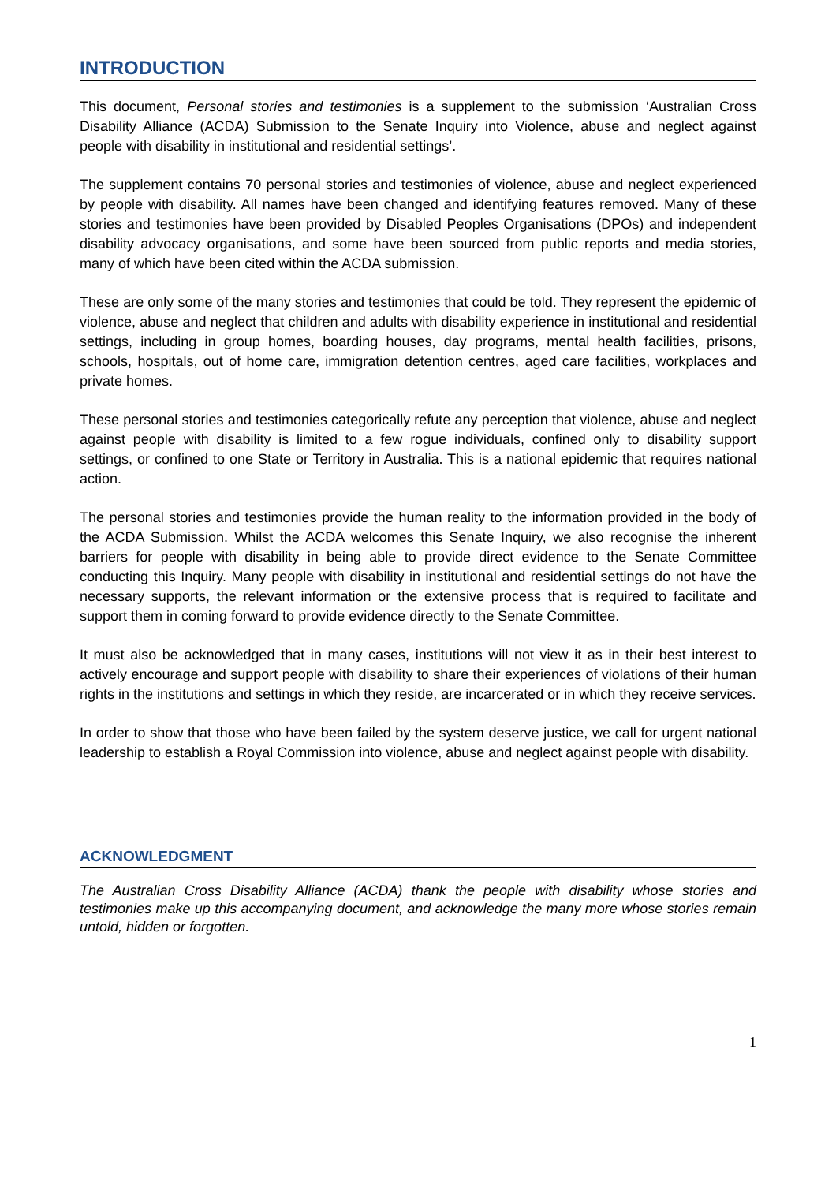INTRODUCTION
This document, Personal stories and testimonies is a supplement to the submission ‘Australian Cross Disability Alliance (ACDA) Submission to the Senate Inquiry into Violence, abuse and neglect against people with disability in institutional and residential settings’.
The supplement contains 70 personal stories and testimonies of violence, abuse and neglect experienced by people with disability. All names have been changed and identifying features removed. Many of these stories and testimonies have been provided by Disabled Peoples Organisations (DPOs) and independent disability advocacy organisations, and some have been sourced from public reports and media stories, many of which have been cited within the ACDA submission.
These are only some of the many stories and testimonies that could be told. They represent the epidemic of violence, abuse and neglect that children and adults with disability experience in institutional and residential settings, including in group homes, boarding houses, day programs, mental health facilities, prisons, schools, hospitals, out of home care, immigration detention centres, aged care facilities, workplaces and private homes.
These personal stories and testimonies categorically refute any perception that violence, abuse and neglect against people with disability is limited to a few rogue individuals, confined only to disability support settings, or confined to one State or Territory in Australia. This is a national epidemic that requires national action.
The personal stories and testimonies provide the human reality to the information provided in the body of the ACDA Submission. Whilst the ACDA welcomes this Senate Inquiry, we also recognise the inherent barriers for people with disability in being able to provide direct evidence to the Senate Committee conducting this Inquiry. Many people with disability in institutional and residential settings do not have the necessary supports, the relevant information or the extensive process that is required to facilitate and support them in coming forward to provide evidence directly to the Senate Committee.
It must also be acknowledged that in many cases, institutions will not view it as in their best interest to actively encourage and support people with disability to share their experiences of violations of their human rights in the institutions and settings in which they reside, are incarcerated or in which they receive services.
In order to show that those who have been failed by the system deserve justice, we call for urgent national leadership to establish a Royal Commission into violence, abuse and neglect against people with disability.
ACKNOWLEDGMENT
The Australian Cross Disability Alliance (ACDA) thank the people with disability whose stories and testimonies make up this accompanying document, and acknowledge the many more whose stories remain untold, hidden or forgotten.
1